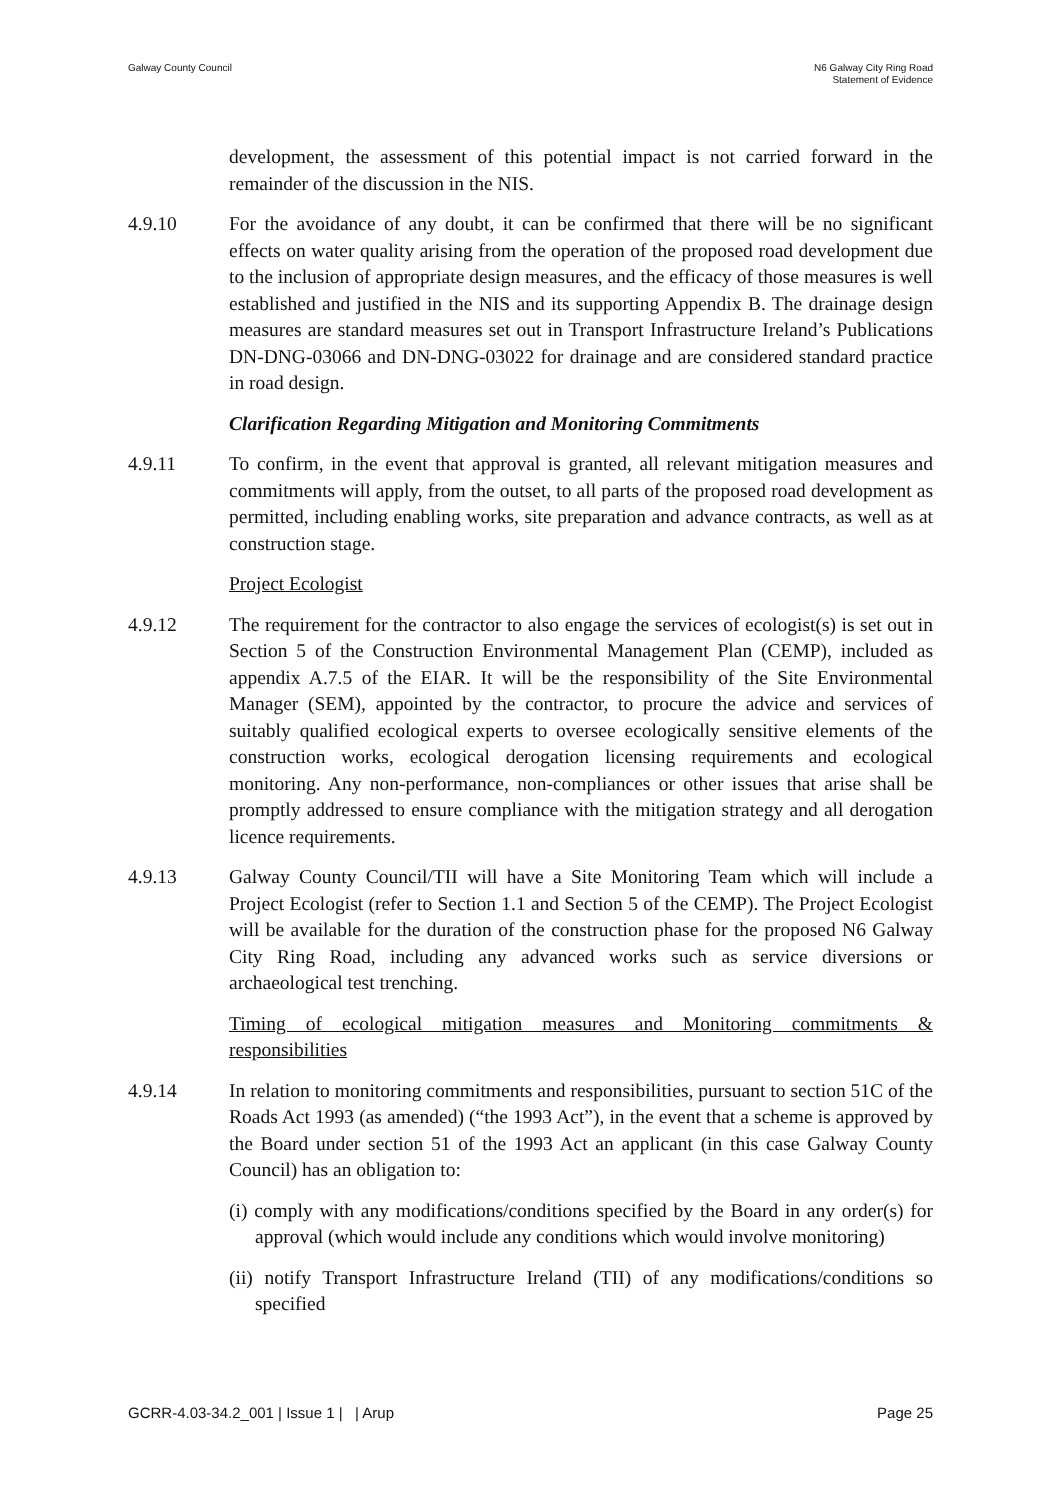Galway County Council N6 Galway City Ring Road
Statement of Evidence
development, the assessment of this potential impact is not carried forward in the remainder of the discussion in the NIS.
4.9.10 For the avoidance of any doubt, it can be confirmed that there will be no significant effects on water quality arising from the operation of the proposed road development due to the inclusion of appropriate design measures, and the efficacy of those measures is well established and justified in the NIS and its supporting Appendix B. The drainage design measures are standard measures set out in Transport Infrastructure Ireland’s Publications DN-DNG-03066 and DN-DNG-03022 for drainage and are considered standard practice in road design.
Clarification Regarding Mitigation and Monitoring Commitments
4.9.11 To confirm, in the event that approval is granted, all relevant mitigation measures and commitments will apply, from the outset, to all parts of the proposed road development as permitted, including enabling works, site preparation and advance contracts, as well as at construction stage.
Project Ecologist
4.9.12 The requirement for the contractor to also engage the services of ecologist(s) is set out in Section 5 of the Construction Environmental Management Plan (CEMP), included as appendix A.7.5 of the EIAR. It will be the responsibility of the Site Environmental Manager (SEM), appointed by the contractor, to procure the advice and services of suitably qualified ecological experts to oversee ecologically sensitive elements of the construction works, ecological derogation licensing requirements and ecological monitoring. Any non-performance, non-compliances or other issues that arise shall be promptly addressed to ensure compliance with the mitigation strategy and all derogation licence requirements.
4.9.13 Galway County Council/TII will have a Site Monitoring Team which will include a Project Ecologist (refer to Section 1.1 and Section 5 of the CEMP). The Project Ecologist will be available for the duration of the construction phase for the proposed N6 Galway City Ring Road, including any advanced works such as service diversions or archaeological test trenching.
Timing of ecological mitigation measures and Monitoring commitments & responsibilities
4.9.14 In relation to monitoring commitments and responsibilities, pursuant to section 51C of the Roads Act 1993 (as amended) (“the 1993 Act”), in the event that a scheme is approved by the Board under section 51 of the 1993 Act an applicant (in this case Galway County Council) has an obligation to:
(i) comply with any modifications/conditions specified by the Board in any order(s) for approval (which would include any conditions which would involve monitoring)
(ii) notify Transport Infrastructure Ireland (TII) of any modifications/conditions so specified
GCRR-4.03-34.2_001 | Issue 1 | | Arup
Page 25